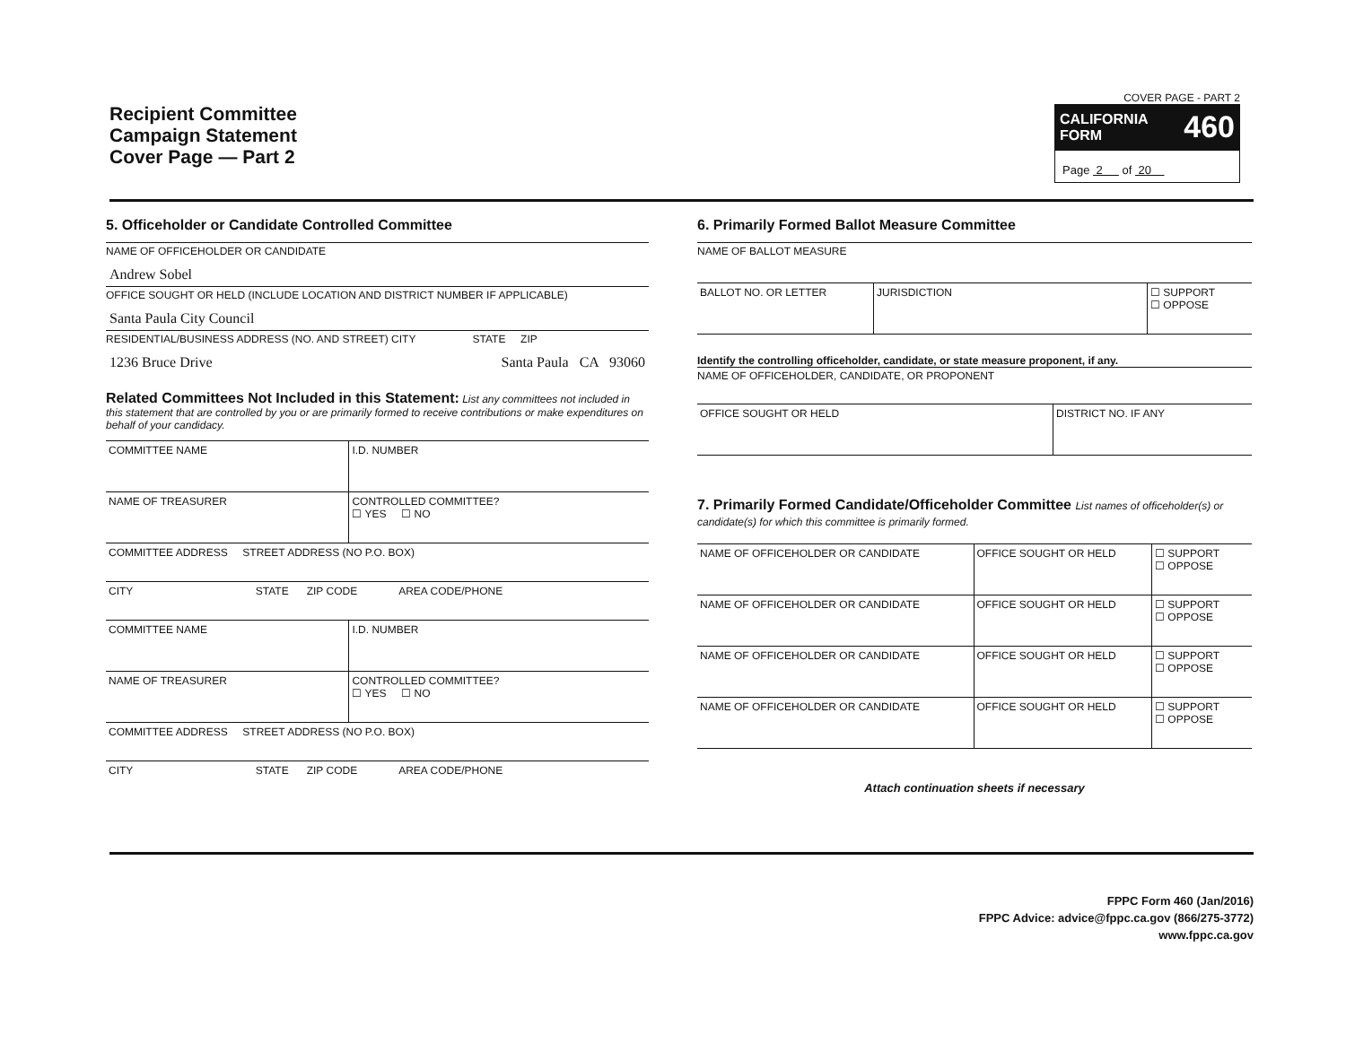Recipient Committee
Campaign Statement
Cover Page — Part 2
COVER PAGE - PART 2
CALIFORNIA
FORM 460
Page 2 of 20
5. Officeholder or Candidate Controlled Committee
NAME OF OFFICEHOLDER OR CANDIDATE
Andrew Sobel
OFFICE SOUGHT OR HELD (INCLUDE LOCATION AND DISTRICT NUMBER IF APPLICABLE)
Santa Paula City Council
RESIDENTIAL/BUSINESS ADDRESS (NO. AND STREET) CITY STATE ZIP
1236 Bruce Drive Santa Paula CA 93060
Related Committees Not Included in this Statement: List any committees not included in this statement that are controlled by you or are primarily formed to receive contributions or make expenditures on behalf of your candidacy.
| COMMITTEE NAME | I.D. NUMBER |
| NAME OF TREASURER | CONTROLLED COMMITTEE? ☐ YES ☐ NO |
| COMMITTEE ADDRESS STREET ADDRESS (NO P.O. BOX) | |
| CITY STATE ZIP CODE AREA CODE/PHONE | |
| COMMITTEE NAME | I.D. NUMBER |
| NAME OF TREASURER | CONTROLLED COMMITTEE? ☐ YES ☐ NO |
| COMMITTEE ADDRESS STREET ADDRESS (NO P.O. BOX) | |
| CITY STATE ZIP CODE AREA CODE/PHONE | |
6. Primarily Formed Ballot Measure Committee
NAME OF BALLOT MEASURE
| BALLOT NO. OR LETTER | JURISDICTION | ☐ SUPPORT ☐ OPPOSE |
Identify the controlling officeholder, candidate, or state measure proponent, if any.
NAME OF OFFICEHOLDER, CANDIDATE, OR PROPONENT
| OFFICE SOUGHT OR HELD | DISTRICT NO. IF ANY |
7. Primarily Formed Candidate/Officeholder Committee List names of officeholder(s) or candidate(s) for which this committee is primarily formed.
| NAME OF OFFICEHOLDER OR CANDIDATE | OFFICE SOUGHT OR HELD | ☐ SUPPORT ☐ OPPOSE |
| NAME OF OFFICEHOLDER OR CANDIDATE | OFFICE SOUGHT OR HELD | ☐ SUPPORT ☐ OPPOSE |
| NAME OF OFFICEHOLDER OR CANDIDATE | OFFICE SOUGHT OR HELD | ☐ SUPPORT ☐ OPPOSE |
| NAME OF OFFICEHOLDER OR CANDIDATE | OFFICE SOUGHT OR HELD | ☐ SUPPORT ☐ OPPOSE |
Attach continuation sheets if necessary
FPPC Form 460 (Jan/2016)
FPPC Advice: advice@fppc.ca.gov (866/275-3772)
www.fppc.ca.gov